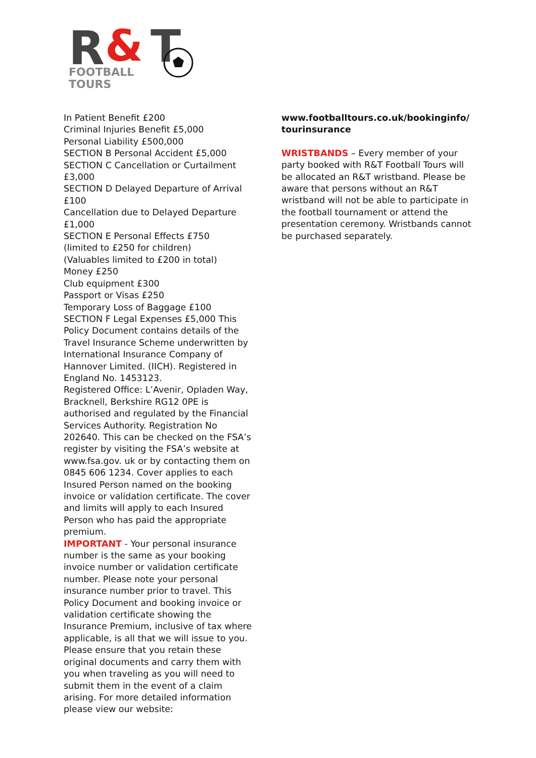R
&
T
FOOTBALL
TOURS
In Patient Benefit £200
Criminal Injuries Benefit £5,000
Personal Liability £500,000
SECTION B Personal Accident £5,000
SECTION C Cancellation or Curtailment £3,000
SECTION D Delayed Departure of Arrival £100
Cancellation due to Delayed Departure £1,000
SECTION E Personal Effects £750
(limited to £250 for children)
(Valuables limited to £200 in total)
Money £250
Club equipment £300
Passport or Visas £250
Temporary Loss of Baggage £100
SECTION F Legal Expenses £5,000 This Policy Document contains details of the Travel Insurance Scheme underwritten by International Insurance Company of Hannover Limited. (IICH). Registered in England No. 1453123.
Registered Office: L’Avenir, Opladen Way, Bracknell, Berkshire RG12 0PE is authorised and regulated by the Financial Services Authority. Registration No 202640. This can be checked on the FSA’s register by visiting the FSA’s website at www.fsa.gov. uk or by contacting them on 0845 606 1234. Cover applies to each Insured Person named on the booking invoice or validation certificate. The cover and limits will apply to each Insured Person who has paid the appropriate premium.
IMPORTANT - Your personal insurance number is the same as your booking invoice number or validation certificate number. Please note your personal insurance number prior to travel. This Policy Document and booking invoice or validation certificate showing the Insurance Premium, inclusive of tax where applicable, is all that we will issue to you. Please ensure that you retain these original documents and carry them with you when traveling as you will need to submit them in the event of a claim arising. For more detailed information please view our website:
www.footballtours.co.uk/bookinginfo/tourinsurance
WRISTBANDS – Every member of your party booked with R&T Football Tours will be allocated an R&T wristband. Please be aware that persons without an R&T wristband will not be able to participate in the football tournament or attend the presentation ceremony. Wristbands cannot be purchased separately.